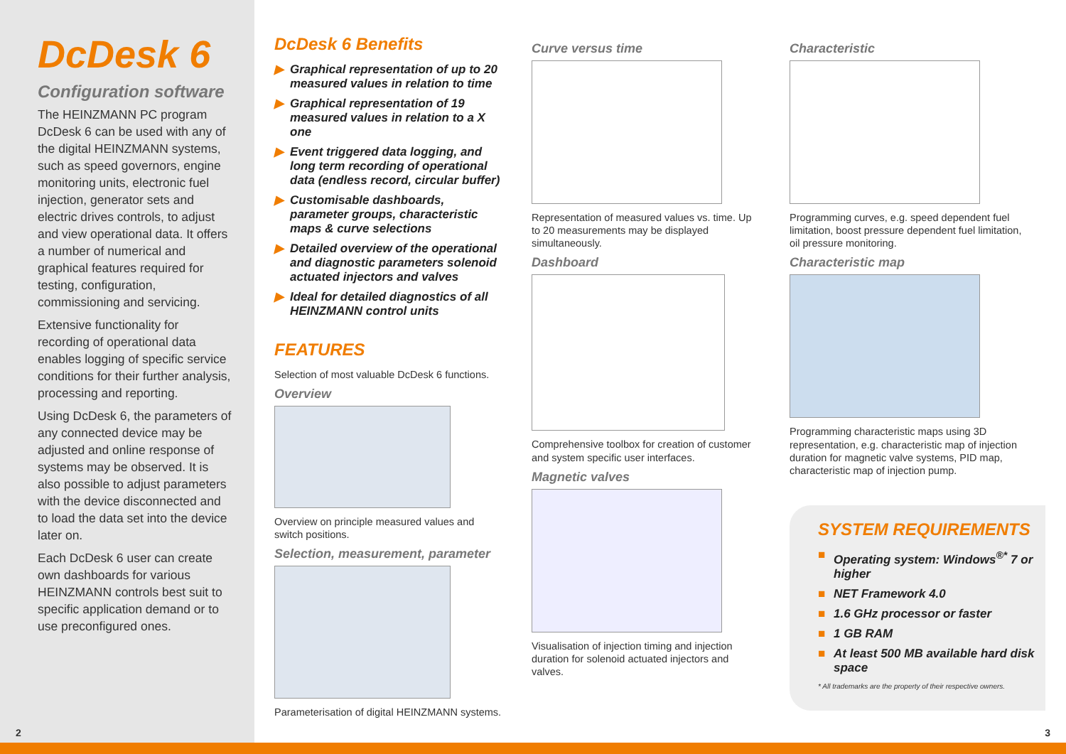DcDesk 6
Configuration software
The HEINZMANN PC program DcDesk 6 can be used with any of the digital HEINZMANN systems, such as speed governors, engine monitoring units, electronic fuel injection, generator sets and electric drives controls, to adjust and view operational data. It offers a number of numerical and graphical features required for testing, configuration, commissioning and servicing.
Extensive functionality for recording of operational data enables logging of specific service conditions for their further analysis, processing and reporting.
Using DcDesk 6, the parameters of any connected device may be adjusted and online response of systems may be observed. It is also possible to adjust parameters with the device disconnected and to load the data set into the device later on.
Each DcDesk 6 user can create own dashboards for various HEINZMANN controls best suit to specific application demand or to use preconfigured ones.
DcDesk 6 Benefits
▶ Graphical representation of up to 20 measured values in relation to time
▶ Graphical representation of 19 measured values in relation to a X one
▶ Event triggered data logging, and long term recording of operational data (endless record, circular buffer)
▶ Customisable dashboards, parameter groups, characteristic maps & curve selections
▶ Detailed overview of the operational and diagnostic parameters solenoid actuated injectors and valves
▶ Ideal for detailed diagnostics of all HEINZMANN control units
FEATURES
Selection of most valuable DcDesk 6 functions.
Overview
Overview on principle measured values and switch positions.
Selection, measurement, parameter
Parameterisation of digital HEINZMANN systems.
Curve versus time
Representation of measured values vs. time. Up to 20 measurements may be displayed simultaneously.
Dashboard
Comprehensive toolbox for creation of customer and system specific user interfaces.
Magnetic valves
Visualisation of injection timing and injection duration for solenoid actuated injectors and valves.
Characteristic
Programming curves, e.g. speed dependent fuel limitation, boost pressure dependent fuel limitation, oil pressure monitoring.
Characteristic map
Programming characteristic maps using 3D representation, e.g. characteristic map of injection duration for magnetic valve systems, PID map, characteristic map of injection pump.
SYSTEM REQUIREMENTS
■ Operating system: Windows<sup>®*</sup> 7 or higher
■ NET Framework 4.0
■ 1.6 GHz processor or faster
■ 1 GB RAM
■ At least 500 MB available hard disk space
* All trademarks are the property of their respective owners.
2 3